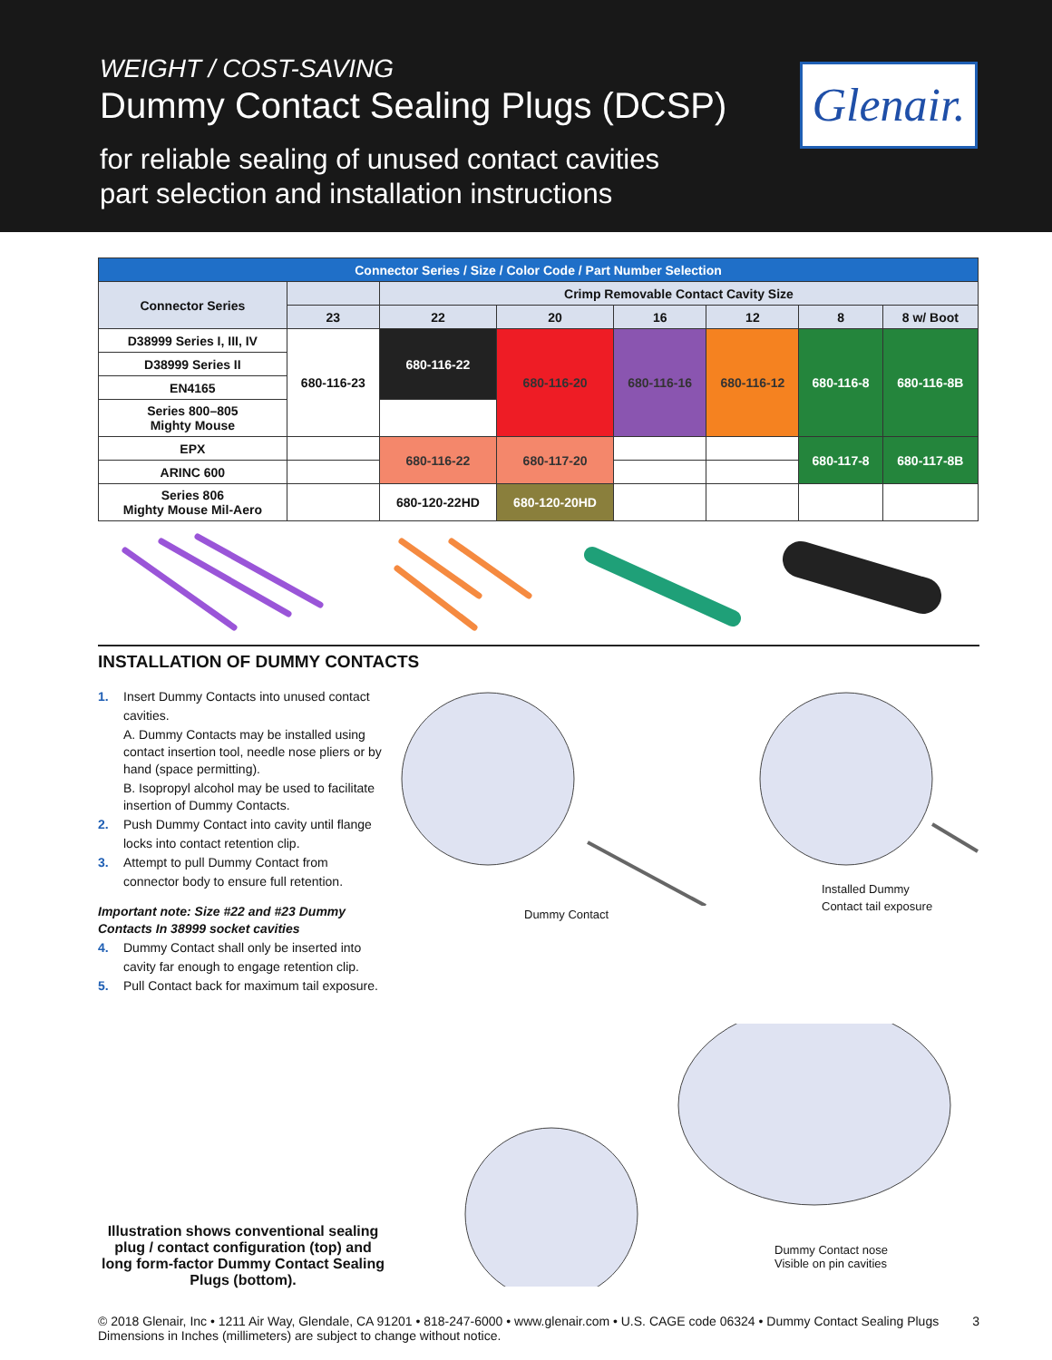WEIGHT / COST-SAVING
Dummy Contact Sealing Plugs (DCSP)
for reliable sealing of unused contact cavities
part selection and installation instructions
Glenair.
| Connector Series / Size / Color Code / Part Number Selection | | | | | | | |
| --- | --- | --- | --- | --- | --- | --- | --- |
| Connector Series | | Crimp Removable Contact Cavity Size | | | | | |
| | 23 | 22 | 20 | 16 | 12 | 8 | 8 w/ Boot |
| D38999 Series I, III, IV | 680-116-23 | 680-116-22 | 680-116-20 | 680-116-16 | 680-116-12 | 680-116-8 | 680-116-8B |
| D38999 Series II | | | | | | | |
| EN4165 | | | | | | | |
| Series 800–805 Mighty Mouse | | | | | | | |
| EPX | | 680-116-22 | 680-117-20 | | | 680-117-8 | 680-117-8B |
| ARINC 600 | | | | | | | |
| Series 806 Mighty Mouse Mil-Aero | | 680-120-22HD | 680-120-20HD | | | | |
INSTALLATION OF DUMMY CONTACTS
1. Insert Dummy Contacts into unused contact
cavities.
A. Dummy Contacts may be installed using contact insertion tool, needle nose pliers or by hand (space permitting).
B. Isopropyl alcohol may be used to facilitate insertion of Dummy Contacts.
2. Push Dummy Contact into cavity until flange
locks into contact retention clip.
3. Attempt to pull Dummy Contact from
connector body to ensure full retention.
Important note: Size #22 and #23 Dummy Contacts In 38999 socket cavities
4. Dummy Contact shall only be inserted into
cavity far enough to engage retention clip.
5. Pull Contact back for maximum tail exposure.
Installed Dummy
Contact tail exposure
Dummy Contact
Illustration shows conventional sealing plug / contact configuration (top) and long form-factor Dummy Contact Sealing Plugs (bottom).
Dummy Contact nose
Visible on pin cavities
© 2018 Glenair, Inc • 1211 Air Way, Glendale, CA 91201 • 818-247-6000 • www.glenair.com • U.S. CAGE code 06324 • Dummy Contact Sealing Plugs
Dimensions in Inches (millimeters) are subject to change without notice.
3